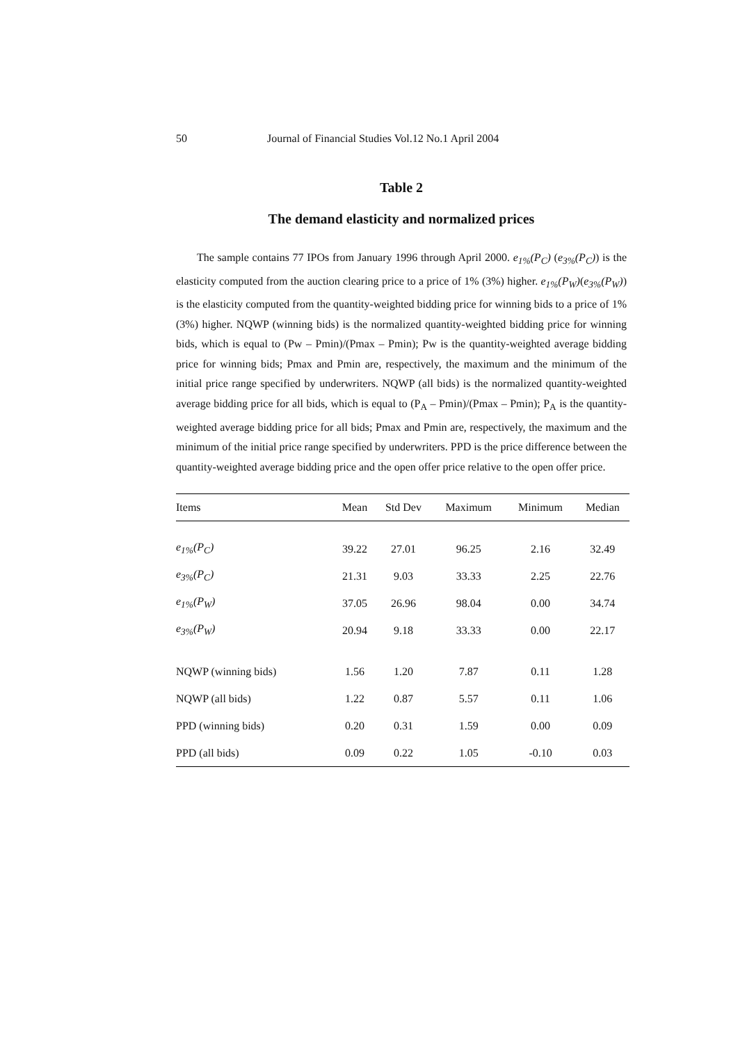50 Journal of Financial Studies Vol.12 No.1 April 2004
Table 2
The demand elasticity and normalized prices
The sample contains 77 IPOs from January 1996 through April 2000. e<sub>1%</sub>(P<sub>C</sub>) (e<sub>3%</sub>(P<sub>C</sub>)) is the elasticity computed from the auction clearing price to a price of 1% (3%) higher. e<sub>1%</sub>(P<sub>W</sub>)(e<sub>3%</sub>(P<sub>W</sub>)) is the elasticity computed from the quantity-weighted bidding price for winning bids to a price of 1% (3%) higher. NQWP (winning bids) is the normalized quantity-weighted bidding price for winning bids, which is equal to (Pw – Pmin)/(Pmax – Pmin); Pw is the quantity-weighted average bidding price for winning bids; Pmax and Pmin are, respectively, the maximum and the minimum of the initial price range specified by underwriters. NQWP (all bids) is the normalized quantity-weighted average bidding price for all bids, which is equal to (P<sub>A</sub> – Pmin)/(Pmax – Pmin); P<sub>A</sub> is the quantity-weighted average bidding price for all bids; Pmax and Pmin are, respectively, the maximum and the minimum of the initial price range specified by underwriters. PPD is the price difference between the quantity-weighted average bidding price and the open offer price relative to the open offer price.
| Items | Mean | Std Dev | Maximum | Minimum | Median |
| --- | --- | --- | --- | --- | --- |
| e<sub>1%</sub>(P<sub>C</sub>) | 39.22 | 27.01 | 96.25 | 2.16 | 32.49 |
| e<sub>3%</sub>(P<sub>C</sub>) | 21.31 | 9.03 | 33.33 | 2.25 | 22.76 |
| e<sub>1%</sub>(P<sub>W</sub>) | 37.05 | 26.96 | 98.04 | 0.00 | 34.74 |
| e<sub>3%</sub>(P<sub>W</sub>) | 20.94 | 9.18 | 33.33 | 0.00 | 22.17 |
| NQWP (winning bids) | 1.56 | 1.20 | 7.87 | 0.11 | 1.28 |
| NQWP (all bids) | 1.22 | 0.87 | 5.57 | 0.11 | 1.06 |
| PPD (winning bids) | 0.20 | 0.31 | 1.59 | 0.00 | 0.09 |
| PPD (all bids) | 0.09 | 0.22 | 1.05 | -0.10 | 0.03 |